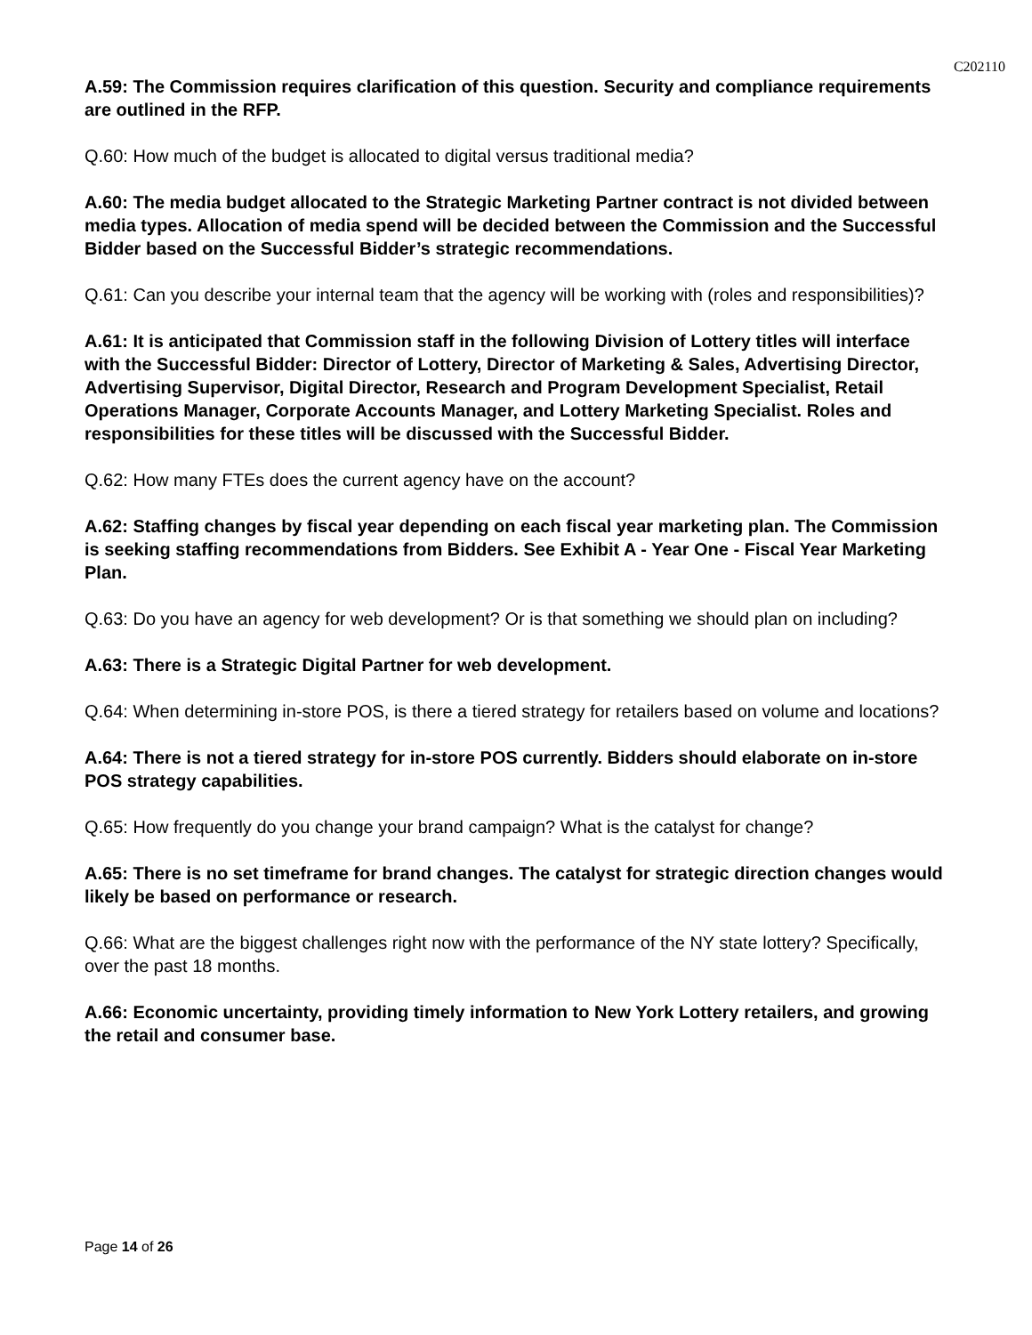C202110
A.59: The Commission requires clarification of this question. Security and compliance requirements are outlined in the RFP.
Q.60: How much of the budget is allocated to digital versus traditional media?
A.60: The media budget allocated to the Strategic Marketing Partner contract is not divided between media types. Allocation of media spend will be decided between the Commission and the Successful Bidder based on the Successful Bidder’s strategic recommendations.
Q.61: Can you describe your internal team that the agency will be working with (roles and responsibilities)?
A.61: It is anticipated that Commission staff in the following Division of Lottery titles will interface with the Successful Bidder: Director of Lottery, Director of Marketing & Sales, Advertising Director, Advertising Supervisor, Digital Director, Research and Program Development Specialist, Retail Operations Manager, Corporate Accounts Manager, and Lottery Marketing Specialist. Roles and responsibilities for these titles will be discussed with the Successful Bidder.
Q.62: How many FTEs does the current agency have on the account?
A.62: Staffing changes by fiscal year depending on each fiscal year marketing plan. The Commission is seeking staffing recommendations from Bidders. See Exhibit A - Year One - Fiscal Year Marketing Plan.
Q.63: Do you have an agency for web development? Or is that something we should plan on including?
A.63: There is a Strategic Digital Partner for web development.
Q.64: When determining in-store POS, is there a tiered strategy for retailers based on volume and locations?
A.64: There is not a tiered strategy for in-store POS currently. Bidders should elaborate on in-store POS strategy capabilities.
Q.65: How frequently do you change your brand campaign? What is the catalyst for change?
A.65: There is no set timeframe for brand changes. The catalyst for strategic direction changes would likely be based on performance or research.
Q.66: What are the biggest challenges right now with the performance of the NY state lottery? Specifically, over the past 18 months.
A.66: Economic uncertainty, providing timely information to New York Lottery retailers, and growing the retail and consumer base.
Page 14 of 26